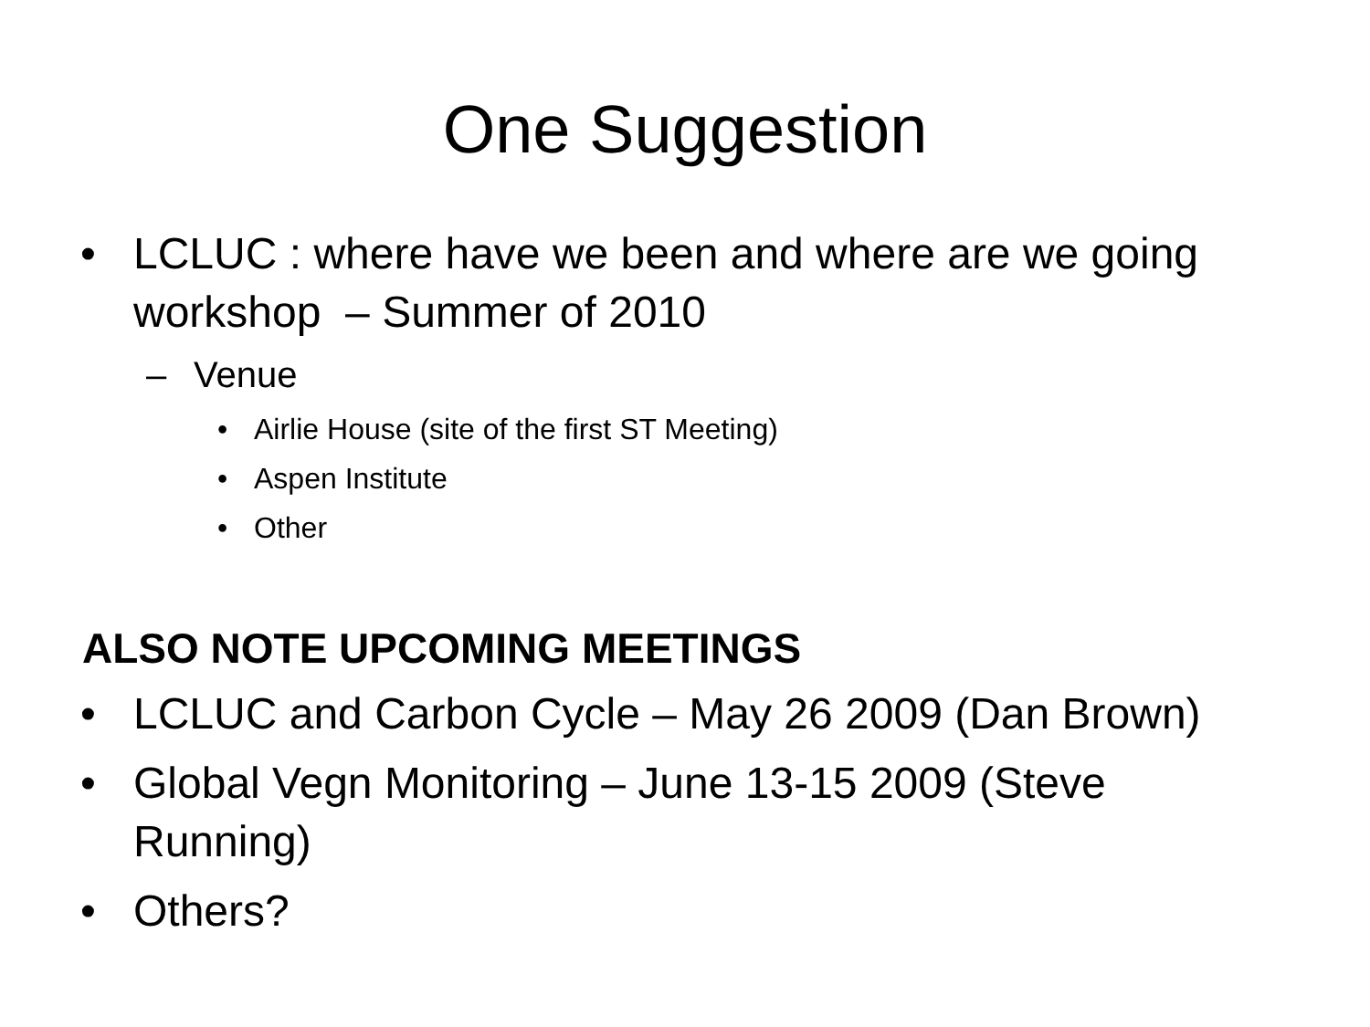One Suggestion
• LCLUC : where have we been and where are we going workshop – Summer of 2010
– Venue
• Airlie House (site of the first ST Meeting)
• Aspen Institute
• Other
ALSO NOTE UPCOMING MEETINGS
• LCLUC and Carbon Cycle – May 26 2009 (Dan Brown)
• Global Vegn Monitoring – June 13-15 2009 (Steve Running)
• Others?